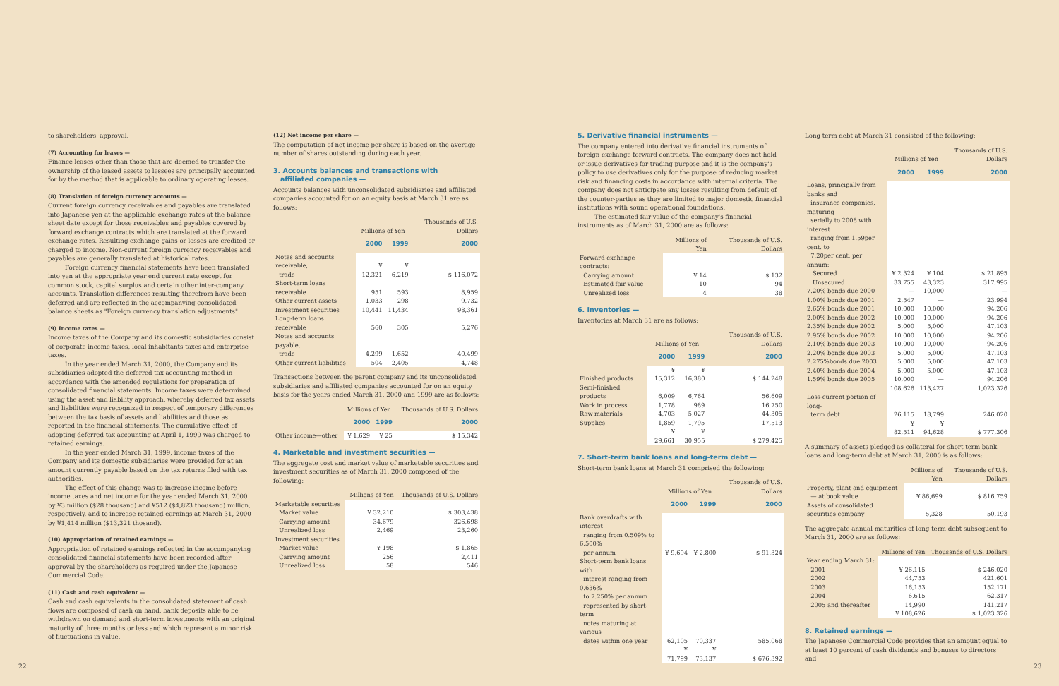to shareholders' approval.
(7) Accounting for leases —
Finance leases other than those that are deemed to transfer the ownership of the leased assets to lessees are principally accounted for by the method that is applicable to ordinary operating leases.
(8) Translation of foreign currency accounts —
Current foreign currency receivables and payables are translated into Japanese yen at the applicable exchange rates at the balance sheet date except for those receivables and payables covered by forward exchange contracts which are translated at the forward exchange rates. Resulting exchange gains or losses are credited or charged to income. Non-current foreign currency receivables and payables are generally translated at historical rates.
Foreign currency financial statements have been translated into yen at the appropriate year end current rate except for common stock, capital surplus and certain other inter-company accounts. Translation differences resulting therefrom have been deferred and are reflected in the accompanying consolidated balance sheets as "Foreign currency translation adjustments".
(9) Income taxes —
Income taxes of the Company and its domestic subsidiaries consist of corporate income taxes, local inhabitants taxes and enterprise taxes.
In the year ended March 31, 2000, the Company and its subsidiaries adopted the deferred tax accounting method in accordance with the amended regulations for preparation of consolidated financial statements. Income taxes were determined using the asset and liability approach, whereby deferred tax assets and liabilities were recognized in respect of temporary differences between the tax basis of assets and liabilities and those as reported in the financial statements. The cumulative effect of adopting deferred tax accounting at April 1, 1999 was charged to retained earnings.
In the year ended March 31, 1999, income taxes of the Company and its domestic subsidiaries were provided for at an amount currently payable based on the tax returns filed with tax authorities.
The effect of this change was to increase income before income taxes and net income for the year ended March 31, 2000 by ¥3 million ($28 thousand) and ¥512 ($4,823 thousand) million, respectively, and to increase retained earnings at March 31, 2000 by ¥1,414 million ($13,321 thosand).
(10) Appropriation of retained earnings —
Appropriation of retained earnings reflected in the accompanying consolidated financial statements have been recorded after approval by the shareholders as required under the Japanese Commercial Code.
(11) Cash and cash equivalent —
Cash and cash equivalents in the consolidated statement of cash flows are composed of cash on hand, bank deposits able to be withdrawn on demand and short-term investments with an original maturity of three months or less and which represent a minor risk of fluctuations in value.
(12) Net income per share —
The computation of net income per share is based on the average number of shares outstanding during each year.
3. Accounts balances and transactions with
affiliated companies —
Accounts balances with unconsolidated subsidiaries and affiliated companies accounted for on an equity basis at March 31 are as follows:
| | Millions of Yen | | Thousands of U.S. Dollars |
| --- | --- | --- | --- |
| | 2000 | 1999 | 2000 |
| Notes and accounts receivable, trade | ¥ 12,321 | ¥ 6,219 | $ 116,072 |
| Short-term loans receivable | 951 | 593 | 8,959 |
| Other current assets | 1,033 | 298 | 9,732 |
| Investment securities | 10,441 | 11,434 | 98,361 |
| Long-term loans receivable | 560 | 305 | 5,276 |
| Notes and accounts payable, trade | 4,299 | 1,652 | 40,499 |
| Other current liabilities | 504 | 2,405 | 4,748 |
Transactions between the parent company and its unconsolidated subsidiaries and affiliated companies accounted for on an equity basis for the years ended March 31, 2000 and 1999 are as follows:
| | Millions of Yen | | Thousands of U.S. Dollars |
| --- | --- | --- | --- |
| | 2000 | 1999 | 2000 |
| Other income—other | ¥ 1,629 | ¥ 25 | $ 15,342 |
4. Marketable and investment securities —
The aggregate cost and market value of marketable securities and investment securities as of March 31, 2000 composed of the following:
| | Millions of Yen | Thousands of U.S. Dollars |
| --- | --- | --- |
| Marketable securities | | |
| Market value | ¥ 32,210 | $ 303,438 |
| Carrying amount | 34,679 | 326,698 |
| Unrealized loss | 2,469 | 23,260 |
| Investment securities | | |
| Market value | ¥ 198 | $ 1,865 |
| Carrying amount | 256 | 2,411 |
| Unrealized loss | 58 | 546 |
5. Derivative financial instruments —
The company entered into derivative financial instruments of foreign exchange forward contracts. The company does not hold or issue derivatives for trading purpose and it is the company's policy to use derivatives only for the purpose of reducing market risk and financing costs in accordance with internal criteria. The company does not anticipate any losses resulting from default of the counter-parties as they are limited to major domestic financial institutions with sound operational foundations.
The estimated fair value of the company's financial instruments as of March 31, 2000 are as follows:
| | Millions of Yen | Thousands of U.S. Dollars |
| --- | --- | --- |
| Forward exchange contracts: | | |
| Carrying amount | ¥ 14 | $ 132 |
| Estimated fair value | 10 | 94 |
| Unrealized loss | 4 | 38 |
6. Inventories —
Inventories at March 31 are as follows:
| | Millions of Yen | | Thousands of U.S. Dollars |
| --- | --- | --- | --- |
| | 2000 | 1999 | 2000 |
| Finished products | ¥ 15,312 | ¥ 16,380 | $ 144,248 |
| Semi-finished products | 6,009 | 6,764 | 56,609 |
| Work in process | 1,778 | 989 | 16,750 |
| Raw materials | 4,703 | 5,027 | 44,305 |
| Supplies | 1,859 | 1,795 | 17,513 |
| | ¥ 29,661 | ¥ 30,955 | $ 279,425 |
7. Short-term bank loans and long-term debt —
Short-term bank loans at March 31 comprised the following:
| | Millions of Yen | | Thousands of U.S. Dollars |
| --- | --- | --- | --- |
| | 2000 | 1999 | 2000 |
| Bank overdrafts with interest ranging from 0.509% to 6.500% per annum | ¥ 9,694 | ¥ 2,800 | $ 91,324 |
| Short-term bank loans with interest ranging from 0.636% to 7.250% per annum represented by short-term notes maturing at various dates within one year | 62,105 | 70,337 | 585,068 |
| | ¥ 71,799 | ¥ 73,137 | $ 676,392 |
Long-term debt at March 31 consisted of the following:
| | Millions of Yen | | Thousands of U.S. Dollars |
| --- | --- | --- | --- |
| | 2000 | 1999 | 2000 |
| Loans, principally from banks and insurance companies, maturing serially to 2008 with interest ranging from 1.59per cent. to 7.20per cent. per annum: | | | |
| Secured | ¥ 2,324 | ¥ 104 | $ 21,895 |
| Unsecured | 33,755 | 43,323 | 317,995 |
| 7.20% bonds due 2000 | — | 10,000 | — |
| 1.00% bonds due 2001 | 2,547 | — | 23,994 |
| 2.65% bonds due 2001 | 10,000 | 10,000 | 94,206 |
| 2.00% bonds due 2002 | 10,000 | 10,000 | 94,206 |
| 2.35% bonds due 2002 | 5,000 | 5,000 | 47,103 |
| 2.95% bonds due 2002 | 10,000 | 10,000 | 94,206 |
| 2.10% bonds due 2003 | 10,000 | 10,000 | 94,206 |
| 2.20% bonds due 2003 | 5,000 | 5,000 | 47,103 |
| 2.275%bonds due 2003 | 5,000 | 5,000 | 47,103 |
| 2.40% bonds due 2004 | 5,000 | 5,000 | 47,103 |
| 1.59% bonds due 2005 | 10,000 | — | 94,206 |
| | 108,626 | 113,427 | 1,023,326 |
| Loss-current portion of long- term debt | 26,115 | 18,799 | 246,020 |
| | ¥ 82,511 | ¥ 94,628 | $ 777,306 |
A summary of assets pledged as collateral for short-term bank loans and long-term debt at March 31, 2000 is as follows:
| | Millions of Yen | Thousands of U.S. Dollars |
| --- | --- | --- |
| Property, plant and equipment — at book value | ¥ 86,699 | $ 816,759 |
| Assets of consolidated securities company | 5,328 | 50,193 |
The aggregate annual maturities of long-term debt subsequent to March 31, 2000 are as follows:
| | Millions of Yen | Thousands of U.S. Dollars |
| --- | --- | --- |
| Year ending March 31: | | |
| 2001 | ¥ 26,115 | $ 246,020 |
| 2002 | 44,753 | 421,601 |
| 2003 | 16,153 | 152,171 |
| 2004 | 6,615 | 62,317 |
| 2005 and thereafter | 14,990 | 141,217 |
| | ¥ 108,626 | $ 1,023,326 |
8. Retained earnings —
The Japanese Commercial Code provides that an amount equal to at least 10 percent of cash dividends and bonuses to directors and
22 23